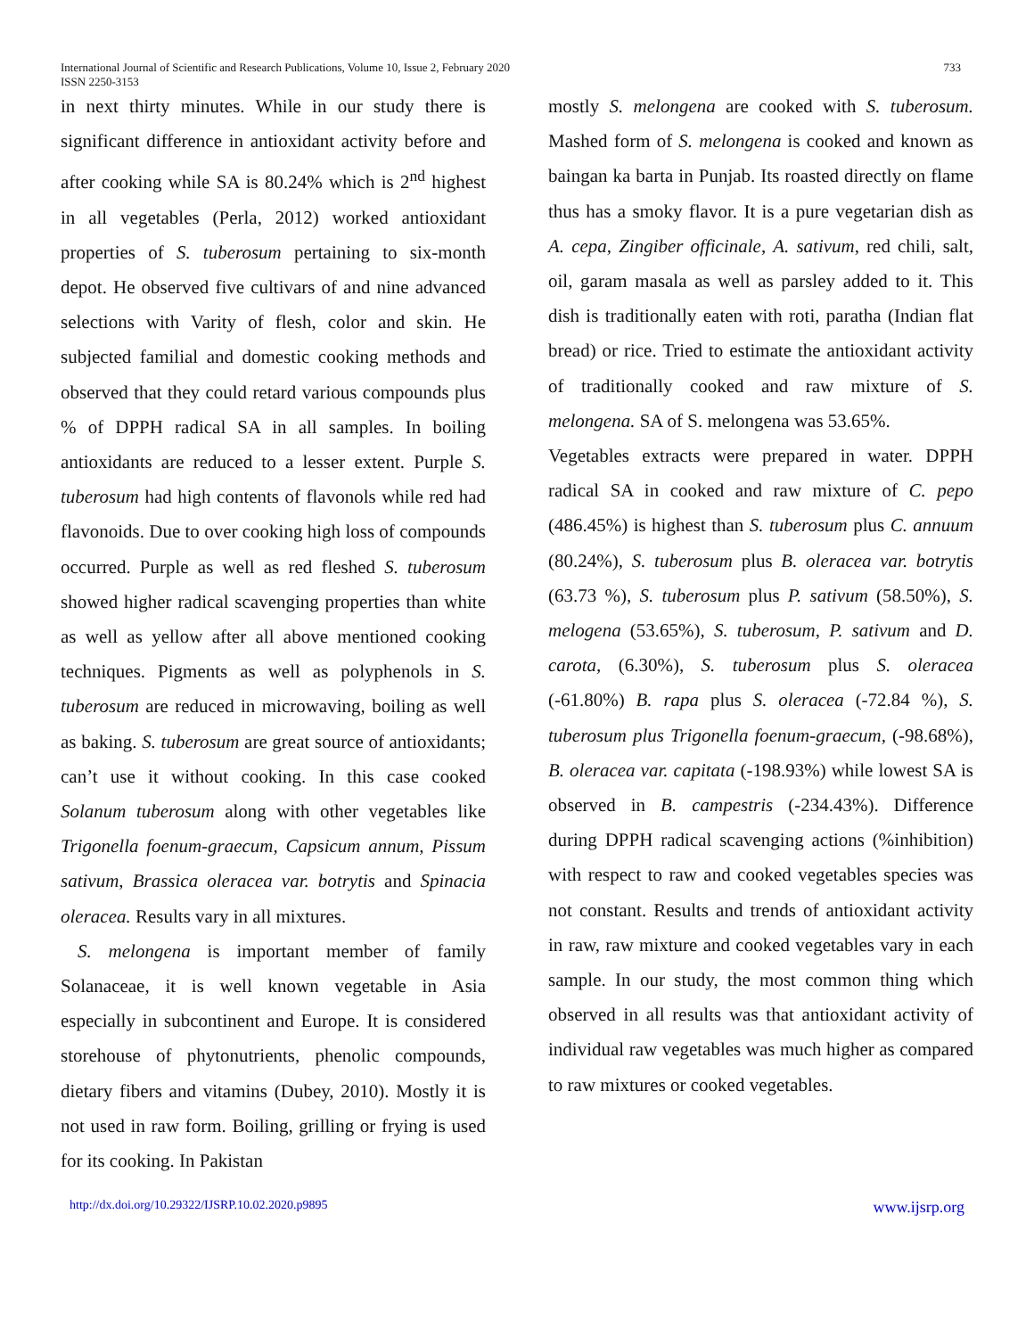International Journal of Scientific and Research Publications, Volume 10, Issue 2, February 2020
ISSN 2250-3153
733
in next thirty minutes. While in our study there is significant difference in antioxidant activity before and after cooking while SA is 80.24% which is 2<sup>nd</sup> highest in all vegetables (Perla, 2012) worked antioxidant properties of S. tuberosum pertaining to six-month depot. He observed five cultivars of and nine advanced selections with Varity of flesh, color and skin. He subjected familial and domestic cooking methods and observed that they could retard various compounds plus % of DPPH radical SA in all samples. In boiling antioxidants are reduced to a lesser extent. Purple S. tuberosum had high contents of flavonols while red had flavonoids. Due to over cooking high loss of compounds occurred. Purple as well as red fleshed S. tuberosum showed higher radical scavenging properties than white as well as yellow after all above mentioned cooking techniques. Pigments as well as polyphenols in S. tuberosum are reduced in microwaving, boiling as well as baking. S. tuberosum are great source of antioxidants; can’t use it without cooking. In this case cooked Solanum tuberosum along with other vegetables like Trigonella foenum-graecum, Capsicum annum, Pissum sativum, Brassica oleracea var. botrytis and Spinacia oleracea. Results vary in all mixtures.
S. melongena is important member of family Solanaceae, it is well known vegetable in Asia especially in subcontinent and Europe. It is considered storehouse of phytonutrients, phenolic compounds, dietary fibers and vitamins (Dubey, 2010). Mostly it is not used in raw form. Boiling, grilling or frying is used for its cooking. In Pakistan
mostly S. melongena are cooked with S. tuberosum. Mashed form of S. melongena is cooked and known as baingan ka barta in Punjab. Its roasted directly on flame thus has a smoky flavor. It is a pure vegetarian dish as A. cepa, Zingiber officinale, A. sativum, red chili, salt, oil, garam masala as well as parsley added to it. This dish is traditionally eaten with roti, paratha (Indian flat bread) or rice. Tried to estimate the antioxidant activity of traditionally cooked and raw mixture of S. melongena. SA of S. melongena was 53.65%.
Vegetables extracts were prepared in water. DPPH radical SA in cooked and raw mixture of C. pepo (486.45%) is highest than S. tuberosum plus C. annuum (80.24%), S. tuberosum plus B. oleracea var. botrytis (63.73 %), S. tuberosum plus P. sativum (58.50%), S. melogena (53.65%), S. tuberosum, P. sativum and D. carota, (6.30%), S. tuberosum plus S. oleracea (-61.80%) B. rapa plus S. oleracea (-72.84 %), S. tuberosum plus Trigonella foenum-graecum, (-98.68%), B. oleracea var. capitata (-198.93%) while lowest SA is observed in B. campestris (-234.43%). Difference during DPPH radical scavenging actions (%inhibition) with respect to raw and cooked vegetables species was not constant. Results and trends of antioxidant activity in raw, raw mixture and cooked vegetables vary in each sample. In our study, the most common thing which observed in all results was that antioxidant activity of individual raw vegetables was much higher as compared to raw mixtures or cooked vegetables.
http://dx.doi.org/10.29322/IJSRP.10.02.2020.p9895 www.ijsrp.org